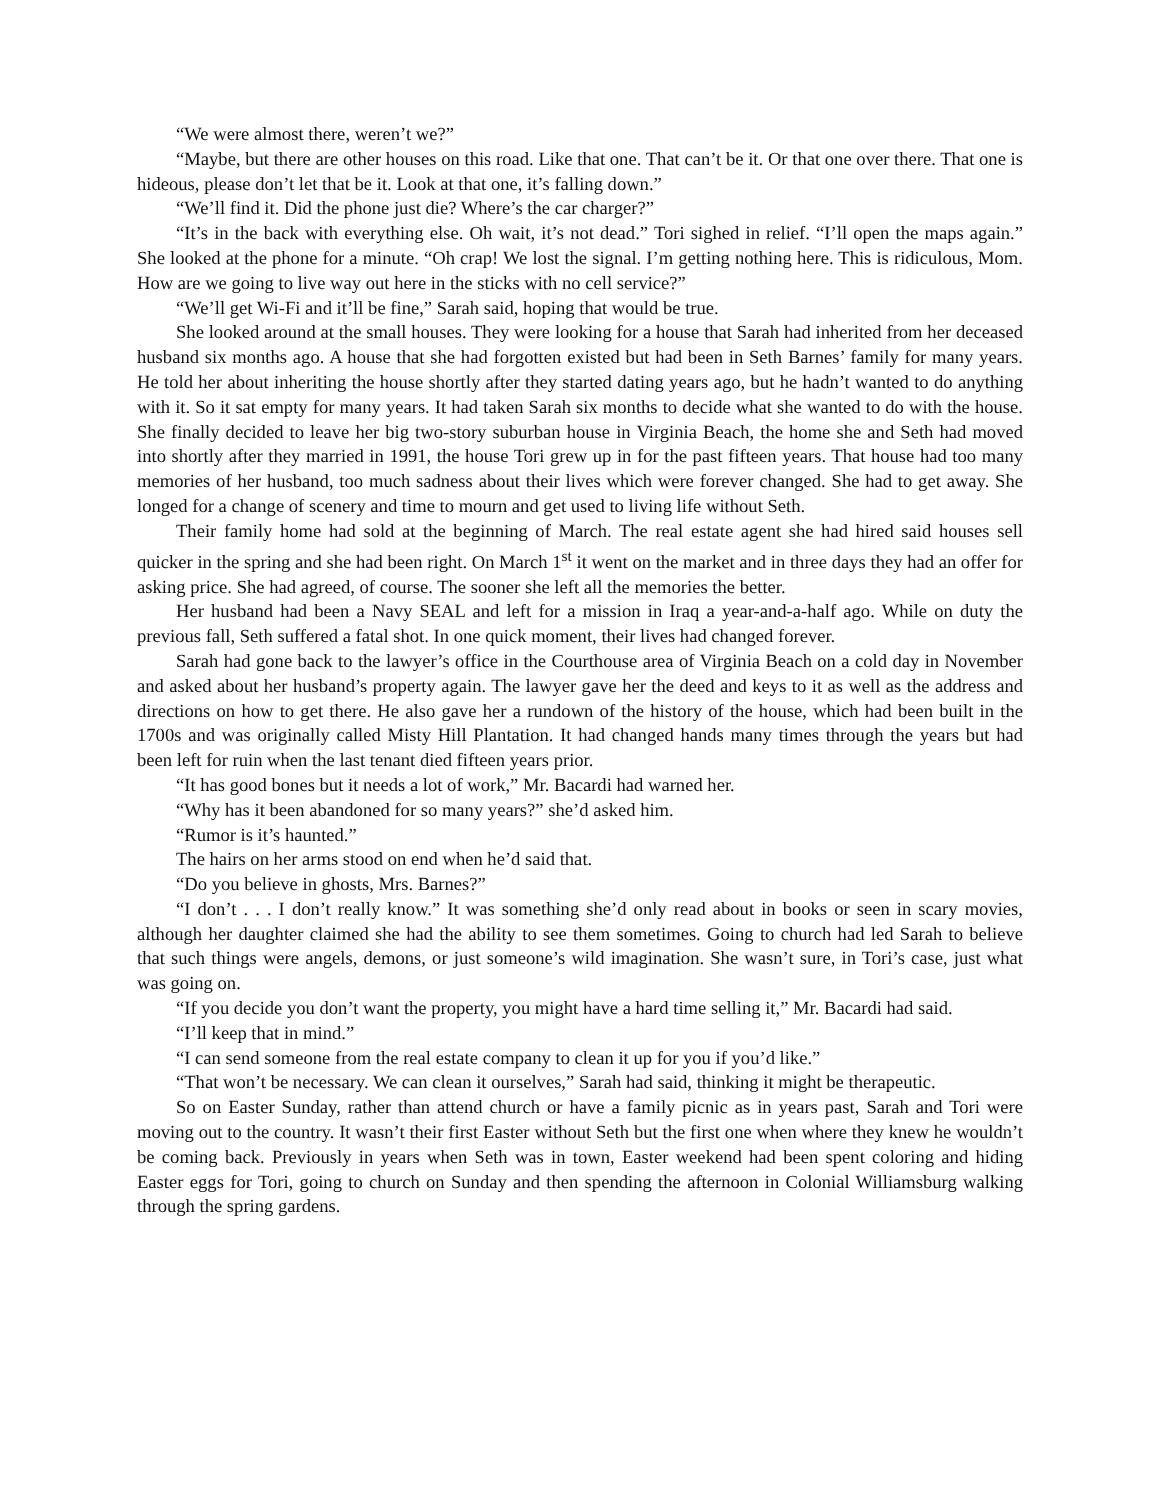“We were almost there, weren’t we?”
“Maybe, but there are other houses on this road. Like that one. That can’t be it. Or that one over there. That one is hideous, please don’t let that be it. Look at that one, it’s falling down.”
“We’ll find it. Did the phone just die? Where’s the car charger?”
“It’s in the back with everything else. Oh wait, it’s not dead.” Tori sighed in relief. “I’ll open the maps again.” She looked at the phone for a minute. “Oh crap! We lost the signal. I’m getting nothing here. This is ridiculous, Mom. How are we going to live way out here in the sticks with no cell service?”
“We’ll get Wi-Fi and it’ll be fine,” Sarah said, hoping that would be true.
She looked around at the small houses. They were looking for a house that Sarah had inherited from her deceased husband six months ago. A house that she had forgotten existed but had been in Seth Barnes’ family for many years. He told her about inheriting the house shortly after they started dating years ago, but he hadn’t wanted to do anything with it. So it sat empty for many years. It had taken Sarah six months to decide what she wanted to do with the house. She finally decided to leave her big two-story suburban house in Virginia Beach, the home she and Seth had moved into shortly after they married in 1991, the house Tori grew up in for the past fifteen years. That house had too many memories of her husband, too much sadness about their lives which were forever changed. She had to get away. She longed for a change of scenery and time to mourn and get used to living life without Seth.
Their family home had sold at the beginning of March. The real estate agent she had hired said houses sell quicker in the spring and she had been right. On March 1<sup>st</sup> it went on the market and in three days they had an offer for asking price. She had agreed, of course. The sooner she left all the memories the better.
Her husband had been a Navy SEAL and left for a mission in Iraq a year-and-a-half ago. While on duty the previous fall, Seth suffered a fatal shot. In one quick moment, their lives had changed forever.
Sarah had gone back to the lawyer’s office in the Courthouse area of Virginia Beach on a cold day in November and asked about her husband’s property again. The lawyer gave her the deed and keys to it as well as the address and directions on how to get there. He also gave her a rundown of the history of the house, which had been built in the 1700s and was originally called Misty Hill Plantation. It had changed hands many times through the years but had been left for ruin when the last tenant died fifteen years prior.
“It has good bones but it needs a lot of work,” Mr. Bacardi had warned her.
“Why has it been abandoned for so many years?” she’d asked him.
“Rumor is it’s haunted.”
The hairs on her arms stood on end when he’d said that.
“Do you believe in ghosts, Mrs. Barnes?”
“I don’t . . . I don’t really know.” It was something she’d only read about in books or seen in scary movies, although her daughter claimed she had the ability to see them sometimes. Going to church had led Sarah to believe that such things were angels, demons, or just someone’s wild imagination. She wasn’t sure, in Tori’s case, just what was going on.
“If you decide you don’t want the property, you might have a hard time selling it,” Mr. Bacardi had said.
“I’ll keep that in mind.”
“I can send someone from the real estate company to clean it up for you if you’d like.”
“That won’t be necessary. We can clean it ourselves,” Sarah had said, thinking it might be therapeutic.
So on Easter Sunday, rather than attend church or have a family picnic as in years past, Sarah and Tori were moving out to the country. It wasn’t their first Easter without Seth but the first one when where they knew he wouldn’t be coming back. Previously in years when Seth was in town, Easter weekend had been spent coloring and hiding Easter eggs for Tori, going to church on Sunday and then spending the afternoon in Colonial Williamsburg walking through the spring gardens.